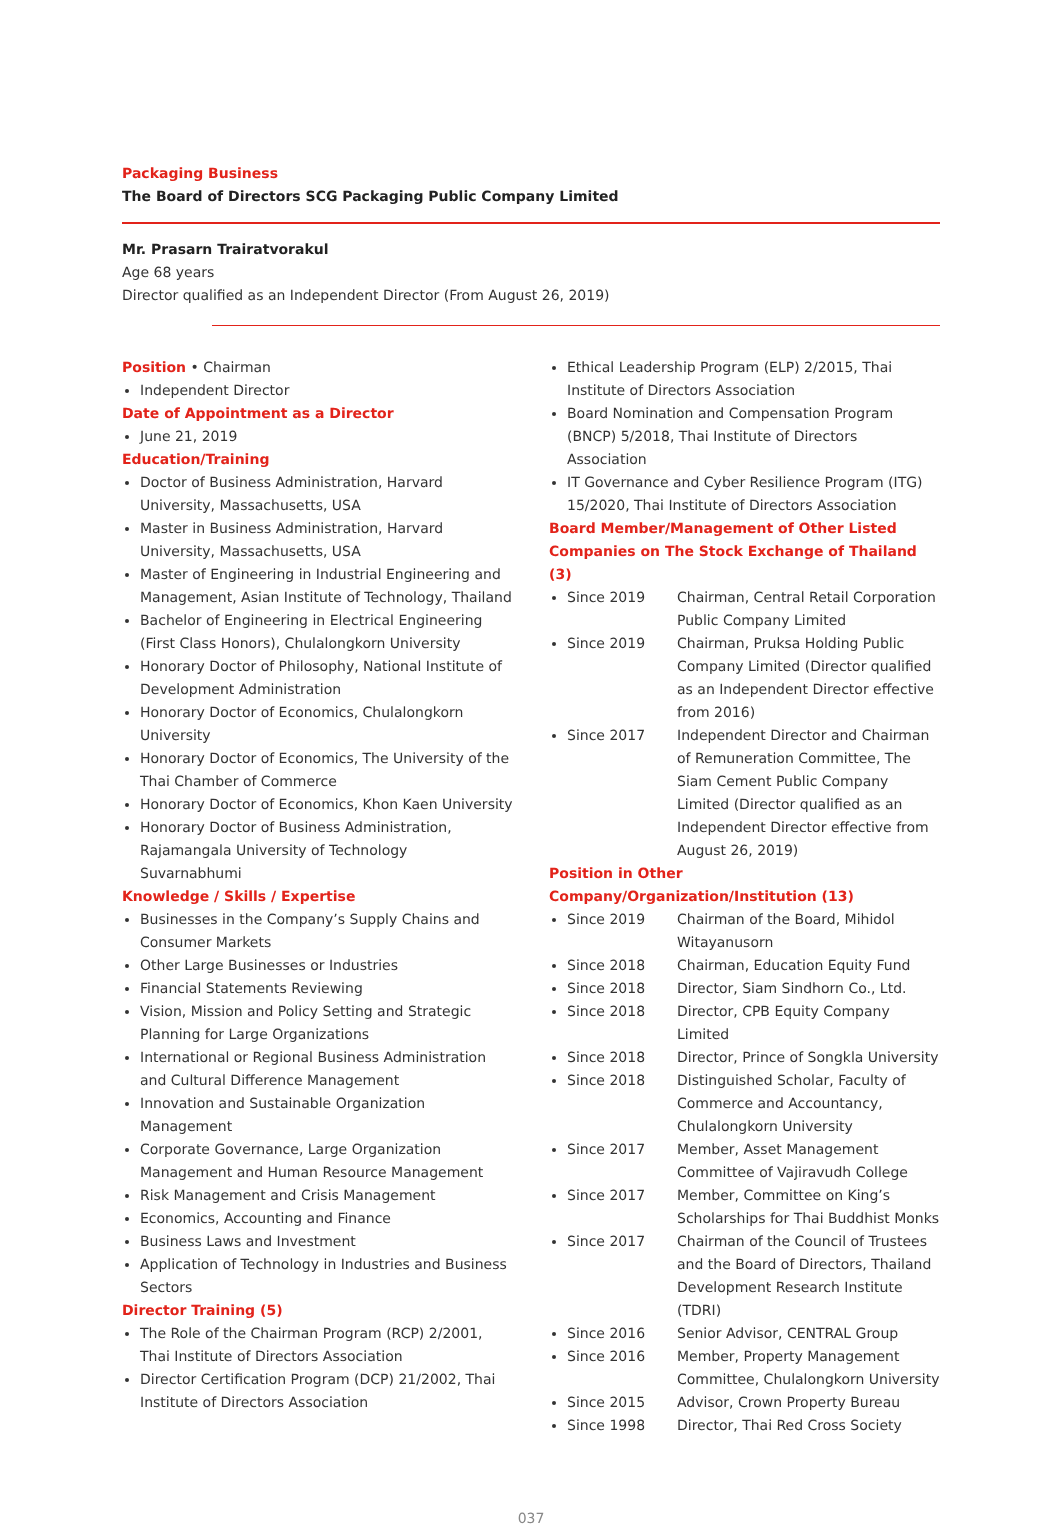Packaging Business
The Board of Directors SCG Packaging Public Company Limited
Mr. Prasarn Trairatvorakul
Age 68 years
Director qualified as an Independent Director (From August 26, 2019)
Position • Chairman
Independent Director
Date of Appointment as a Director
June 21, 2019
Education/Training
Doctor of Business Administration, Harvard University, Massachusetts, USA
Master in Business Administration, Harvard University, Massachusetts, USA
Master of Engineering in Industrial Engineering and Management, Asian Institute of Technology, Thailand
Bachelor of Engineering in Electrical Engineering (First Class Honors), Chulalongkorn University
Honorary Doctor of Philosophy, National Institute of Development Administration
Honorary Doctor of Economics, Chulalongkorn University
Honorary Doctor of Economics, The University of the Thai Chamber of Commerce
Honorary Doctor of Economics, Khon Kaen University
Honorary Doctor of Business Administration, Rajamangala University of Technology Suvarnabhumi
Knowledge / Skills / Expertise
Businesses in the Company’s Supply Chains and Consumer Markets
Other Large Businesses or Industries
Financial Statements Reviewing
Vision, Mission and Policy Setting and Strategic Planning for Large Organizations
International or Regional Business Administration and Cultural Difference Management
Innovation and Sustainable Organization Management
Corporate Governance, Large Organization Management and Human Resource Management
Risk Management and Crisis Management
Economics, Accounting and Finance
Business Laws and Investment
Application of Technology in Industries and Business Sectors
Director Training (5)
The Role of the Chairman Program (RCP) 2/2001, Thai Institute of Directors Association
Director Certification Program (DCP) 21/2002, Thai Institute of Directors Association
Ethical Leadership Program (ELP) 2/2015, Thai Institute of Directors Association
Board Nomination and Compensation Program (BNCP) 5/2018, Thai Institute of Directors Association
IT Governance and Cyber Resilience Program (ITG) 15/2020, Thai Institute of Directors Association
Board Member/Management of Other Listed Companies on The Stock Exchange of Thailand (3)
Since 2019 Chairman, Central Retail Corporation Public Company Limited
Since 2019 Chairman, Pruksa Holding Public Company Limited (Director qualified as an Independent Director effective from 2016)
Since 2017 Independent Director and Chairman of Remuneration Committee, The Siam Cement Public Company Limited (Director qualified as an Independent Director effective from August 26, 2019)
Position in Other Company/Organization/Institution (13)
Since 2019 Chairman of the Board, Mihidol Witayanusorn
Since 2018 Chairman, Education Equity Fund
Since 2018 Director, Siam Sindhorn Co., Ltd.
Since 2018 Director, CPB Equity Company Limited
Since 2018 Director, Prince of Songkla University
Since 2018 Distinguished Scholar, Faculty of Commerce and Accountancy, Chulalongkorn University
Since 2017 Member, Asset Management Committee of Vajiravudh College
Since 2017 Member, Committee on King’s Scholarships for Thai Buddhist Monks
Since 2017 Chairman of the Council of Trustees and the Board of Directors, Thailand Development Research Institute (TDRI)
Since 2016 Senior Advisor, CENTRAL Group
Since 2016 Member, Property Management Committee, Chulalongkorn University
Since 2015 Advisor, Crown Property Bureau
Since 1998 Director, Thai Red Cross Society
037